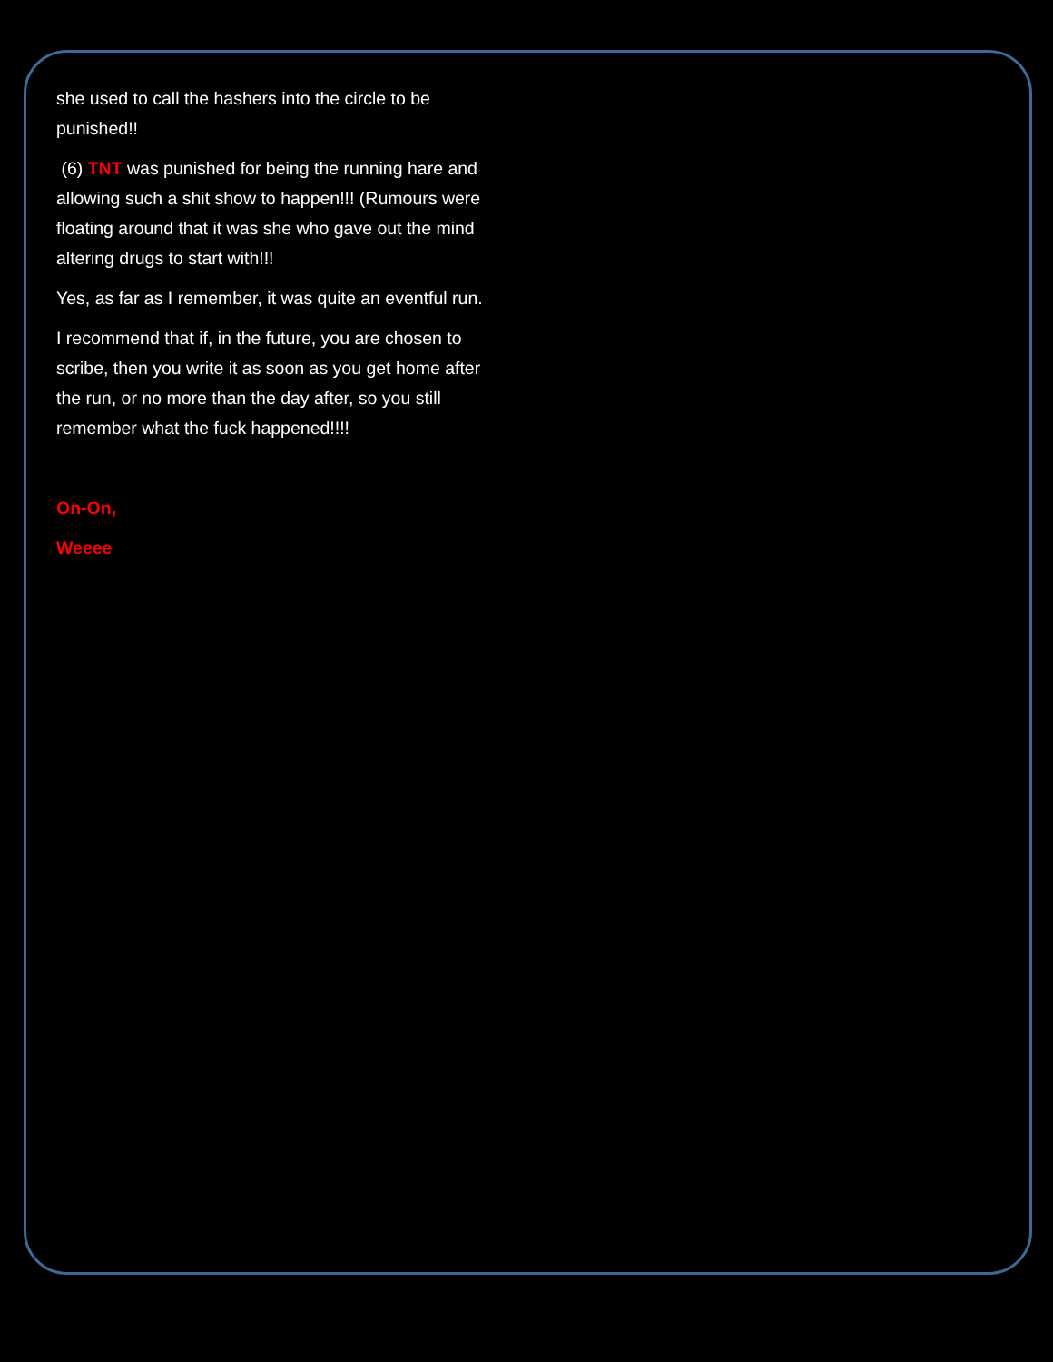she used to call the hashers into the circle to be punished!!
(6) TNT was punished for being the running hare and allowing such a shit show to happen!!! (Rumours were floating around that it was she who gave out the mind altering drugs to start with!!!
Yes, as far as I remember, it was quite an eventful run.
I recommend that if, in the future, you are chosen to scribe, then you write it as soon as you get home after the run, or no more than the day after, so you still remember what the fuck happened!!!!
On-On,
Weeee